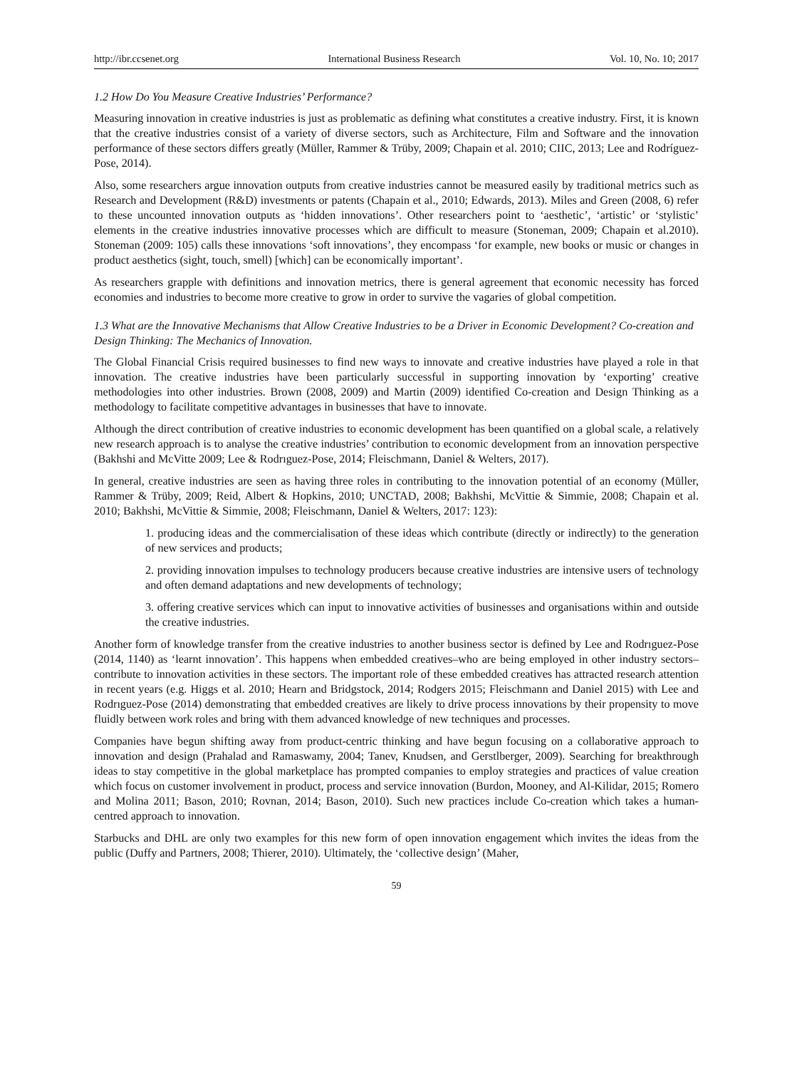http://ibr.ccsenet.org International Business Research Vol. 10, No. 10; 2017
1.2 How Do You Measure Creative Industries’ Performance?
Measuring innovation in creative industries is just as problematic as defining what constitutes a creative industry. First, it is known that the creative industries consist of a variety of diverse sectors, such as Architecture, Film and Software and the innovation performance of these sectors differs greatly (Müller, Rammer & Trüby, 2009; Chapain et al. 2010; CIIC, 2013; Lee and Rodríguez-Pose, 2014).
Also, some researchers argue innovation outputs from creative industries cannot be measured easily by traditional metrics such as Research and Development (R&D) investments or patents (Chapain et al., 2010; Edwards, 2013). Miles and Green (2008, 6) refer to these uncounted innovation outputs as ‘hidden innovations’. Other researchers point to ‘aesthetic’, ‘artistic’ or ‘stylistic’ elements in the creative industries innovative processes which are difficult to measure (Stoneman, 2009; Chapain et al.2010). Stoneman (2009: 105) calls these innovations ‘soft innovations’, they encompass ‘for example, new books or music or changes in product aesthetics (sight, touch, smell) [which] can be economically important’.
As researchers grapple with definitions and innovation metrics, there is general agreement that economic necessity has forced economies and industries to become more creative to grow in order to survive the vagaries of global competition.
1.3 What are the Innovative Mechanisms that Allow Creative Industries to be a Driver in Economic Development? Co-creation and Design Thinking: The Mechanics of Innovation.
The Global Financial Crisis required businesses to find new ways to innovate and creative industries have played a role in that innovation. The creative industries have been particularly successful in supporting innovation by ‘exporting’ creative methodologies into other industries. Brown (2008, 2009) and Martin (2009) identified Co-creation and Design Thinking as a methodology to facilitate competitive advantages in businesses that have to innovate.
Although the direct contribution of creative industries to economic development has been quantified on a global scale, a relatively new research approach is to analyse the creative industries’ contribution to economic development from an innovation perspective (Bakhshi and McVitte 2009; Lee & Rodrıguez-Pose, 2014; Fleischmann, Daniel & Welters, 2017).
In general, creative industries are seen as having three roles in contributing to the innovation potential of an economy (Müller, Rammer & Trüby, 2009; Reid, Albert & Hopkins, 2010; UNCTAD, 2008; Bakhshi, McVittie & Simmie, 2008; Chapain et al. 2010; Bakhshi, McVittie & Simmie, 2008; Fleischmann, Daniel & Welters, 2017: 123):
1. producing ideas and the commercialisation of these ideas which contribute (directly or indirectly) to the generation of new services and products;
2. providing innovation impulses to technology producers because creative industries are intensive users of technology and often demand adaptations and new developments of technology;
3. offering creative services which can input to innovative activities of businesses and organisations within and outside the creative industries.
Another form of knowledge transfer from the creative industries to another business sector is defined by Lee and Rodrıguez-Pose (2014, 1140) as ‘learnt innovation’. This happens when embedded creatives–who are being employed in other industry sectors–contribute to innovation activities in these sectors. The important role of these embedded creatives has attracted research attention in recent years (e.g. Higgs et al. 2010; Hearn and Bridgstock, 2014; Rodgers 2015; Fleischmann and Daniel 2015) with Lee and Rodrıguez-Pose (2014) demonstrating that embedded creatives are likely to drive process innovations by their propensity to move fluidly between work roles and bring with them advanced knowledge of new techniques and processes.
Companies have begun shifting away from product-centric thinking and have begun focusing on a collaborative approach to innovation and design (Prahalad and Ramaswamy, 2004; Tanev, Knudsen, and Gerstlberger, 2009). Searching for breakthrough ideas to stay competitive in the global marketplace has prompted companies to employ strategies and practices of value creation which focus on customer involvement in product, process and service innovation (Burdon, Mooney, and Al-Kilidar, 2015; Romero and Molina 2011; Bason, 2010; Rovnan, 2014; Bason, 2010). Such new practices include Co-creation which takes a human-centred approach to innovation.
Starbucks and DHL are only two examples for this new form of open innovation engagement which invites the ideas from the public (Duffy and Partners, 2008; Thierer, 2010). Ultimately, the ‘collective design’ (Maher,
59